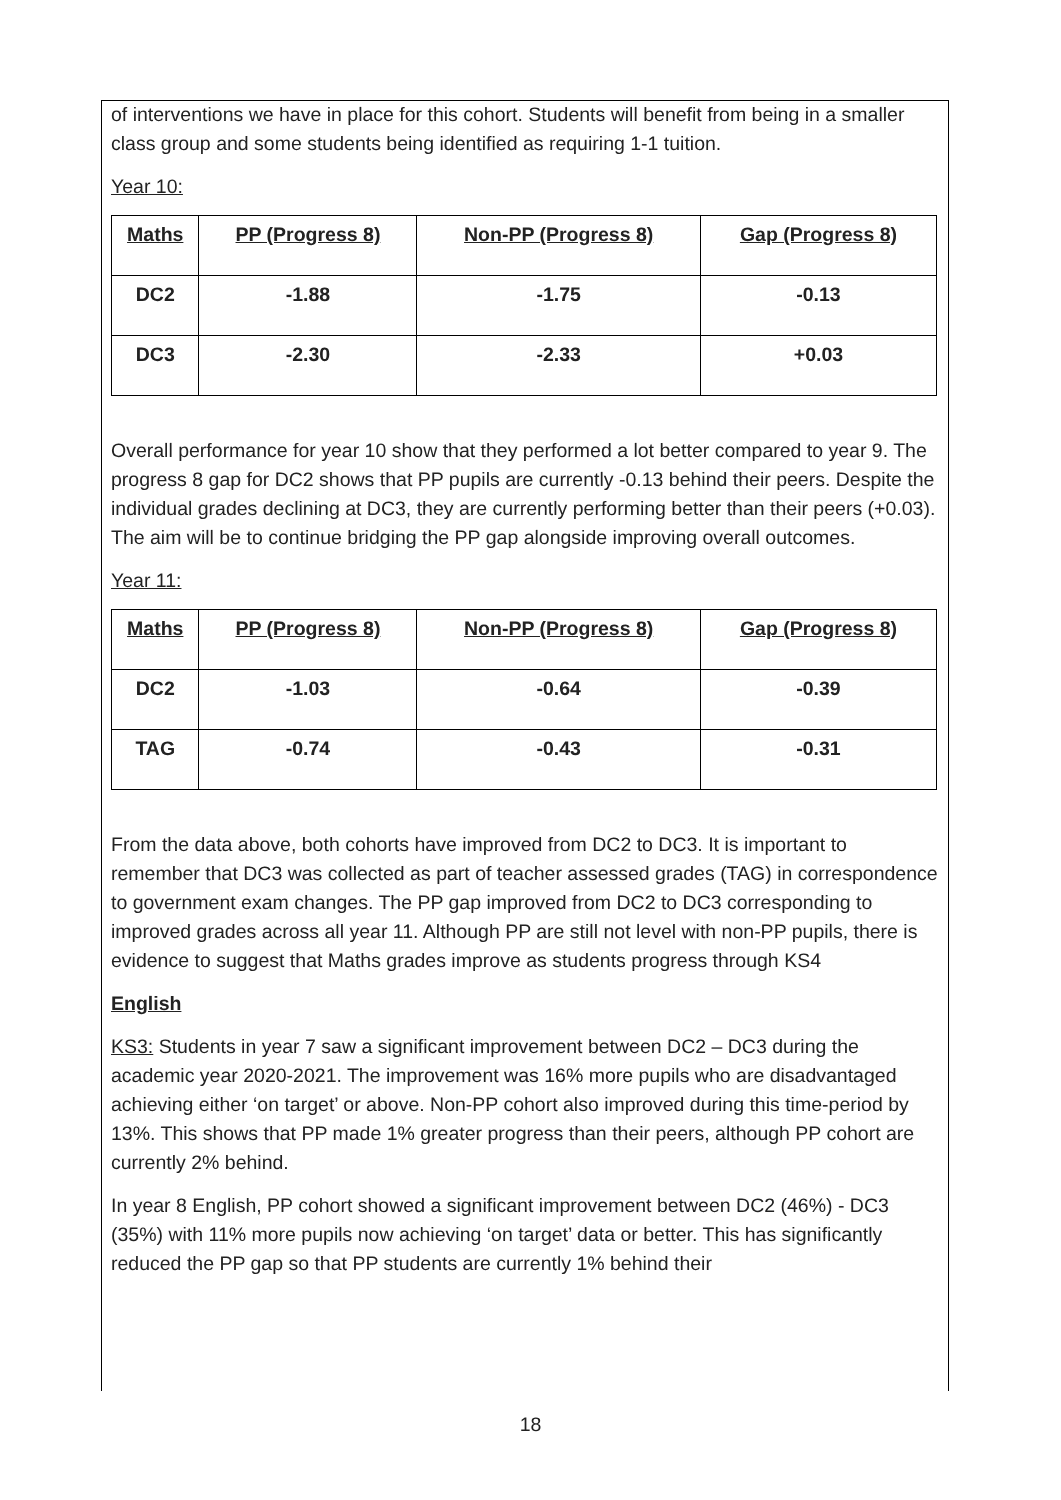of interventions we have in place for this cohort. Students will benefit from being in a smaller class group and some students being identified as requiring 1-1 tuition.
Year 10:
| Maths | PP (Progress 8) | Non-PP (Progress 8) | Gap (Progress 8) |
| --- | --- | --- | --- |
| DC2 | -1.88 | -1.75 | -0.13 |
| DC3 | -2.30 | -2.33 | +0.03 |
Overall performance for year 10 show that they performed a lot better compared to year 9. The progress 8 gap for DC2 shows that PP pupils are currently -0.13 behind their peers. Despite the individual grades declining at DC3, they are currently performing better than their peers (+0.03). The aim will be to continue bridging the PP gap alongside improving overall outcomes.
Year 11:
| Maths | PP (Progress 8) | Non-PP (Progress 8) | Gap (Progress 8) |
| --- | --- | --- | --- |
| DC2 | -1.03 | -0.64 | -0.39 |
| TAG | -0.74 | -0.43 | -0.31 |
From the data above, both cohorts have improved from DC2 to DC3. It is important to remember that DC3 was collected as part of teacher assessed grades (TAG) in correspondence to government exam changes. The PP gap improved from DC2 to DC3 corresponding to improved grades across all year 11. Although PP are still not level with non-PP pupils, there is evidence to suggest that Maths grades improve as students progress through KS4
English
KS3: Students in year 7 saw a significant improvement between DC2 – DC3 during the academic year 2020-2021. The improvement was 16% more pupils who are disadvantaged achieving either ‘on target’ or above. Non-PP cohort also improved during this time-period by 13%. This shows that PP made 1% greater progress than their peers, although PP cohort are currently 2% behind.
In year 8 English, PP cohort showed a significant improvement between DC2 (46%) - DC3 (35%) with 11% more pupils now achieving ‘on target’ data or better. This has significantly reduced the PP gap so that PP students are currently 1% behind their
18